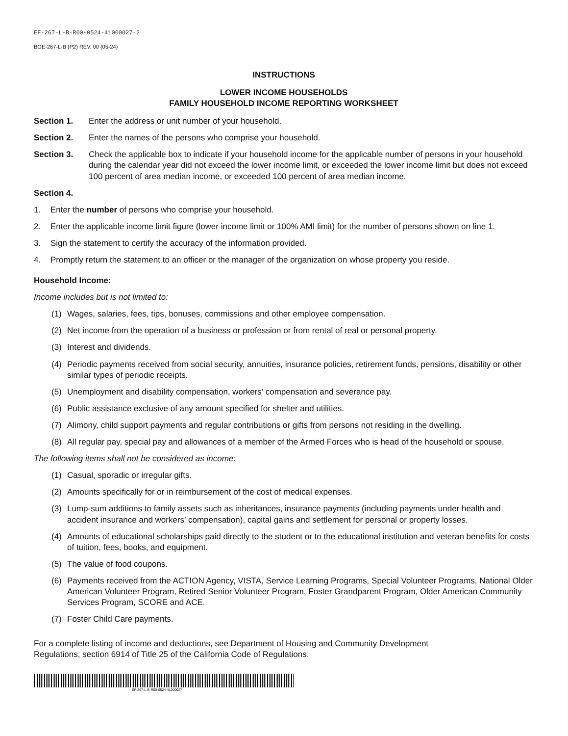EF-267-L-B-R00-0524-41000027-2
BOE-267-L-B (P2) REV. 00 (05-24)
INSTRUCTIONS
LOWER INCOME HOUSEHOLDS
FAMILY HOUSEHOLD INCOME REPORTING WORKSHEET
Section 1. Enter the address or unit number of your household.
Section 2. Enter the names of the persons who comprise your household.
Section 3. Check the applicable box to indicate if your household income for the applicable number of persons in your household during the calendar year did not exceed the lower income limit, or exceeded the lower income limit but does not exceed 100 percent of area median income, or exceeded 100 percent of area median income.
Section 4.
1. Enter the number of persons who comprise your household.
2. Enter the applicable income limit figure (lower income limit or 100% AMI limit) for the number of persons shown on line 1.
3. Sign the statement to certify the accuracy of the information provided.
4. Promptly return the statement to an officer or the manager of the organization on whose property you reside.
Household Income:
Income includes but is not limited to:
(1) Wages, salaries, fees, tips, bonuses, commissions and other employee compensation.
(2) Net income from the operation of a business or profession or from rental of real or personal property.
(3) Interest and dividends.
(4) Periodic payments received from social security, annuities, insurance policies, retirement funds, pensions, disability or other similar types of periodic receipts.
(5) Unemployment and disability compensation, workers’ compensation and severance pay.
(6) Public assistance exclusive of any amount specified for shelter and utilities.
(7) Alimony, child support payments and regular contributions or gifts from persons not residing in the dwelling.
(8) All regular pay, special pay and allowances of a member of the Armed Forces who is head of the household or spouse.
The following items shall not be considered as income:
(1) Casual, sporadic or irregular gifts.
(2) Amounts specifically for or in reimbursement of the cost of medical expenses.
(3) Lump-sum additions to family assets such as inheritances, insurance payments (including payments under health and accident insurance and workers’ compensation), capital gains and settlement for personal or property losses.
(4) Amounts of educational scholarships paid directly to the student or to the educational institution and veteran benefits for costs of tuition, fees, books, and equipment.
(5) The value of food coupons.
(6) Payments received from the ACTION Agency, VISTA, Service Learning Programs, Special Volunteer Programs, National Older American Volunteer Program, Retired Senior Volunteer Program, Foster Grandparent Program, Older American Community Services Program, SCORE and ACE.
(7) Foster Child Care payments.
For a complete listing of income and deductions, see Department of Housing and Community Development
Regulations, section 6914 of Title 25 of the California Code of Regulations.
EF-267-L-B-R00-0524-41000027